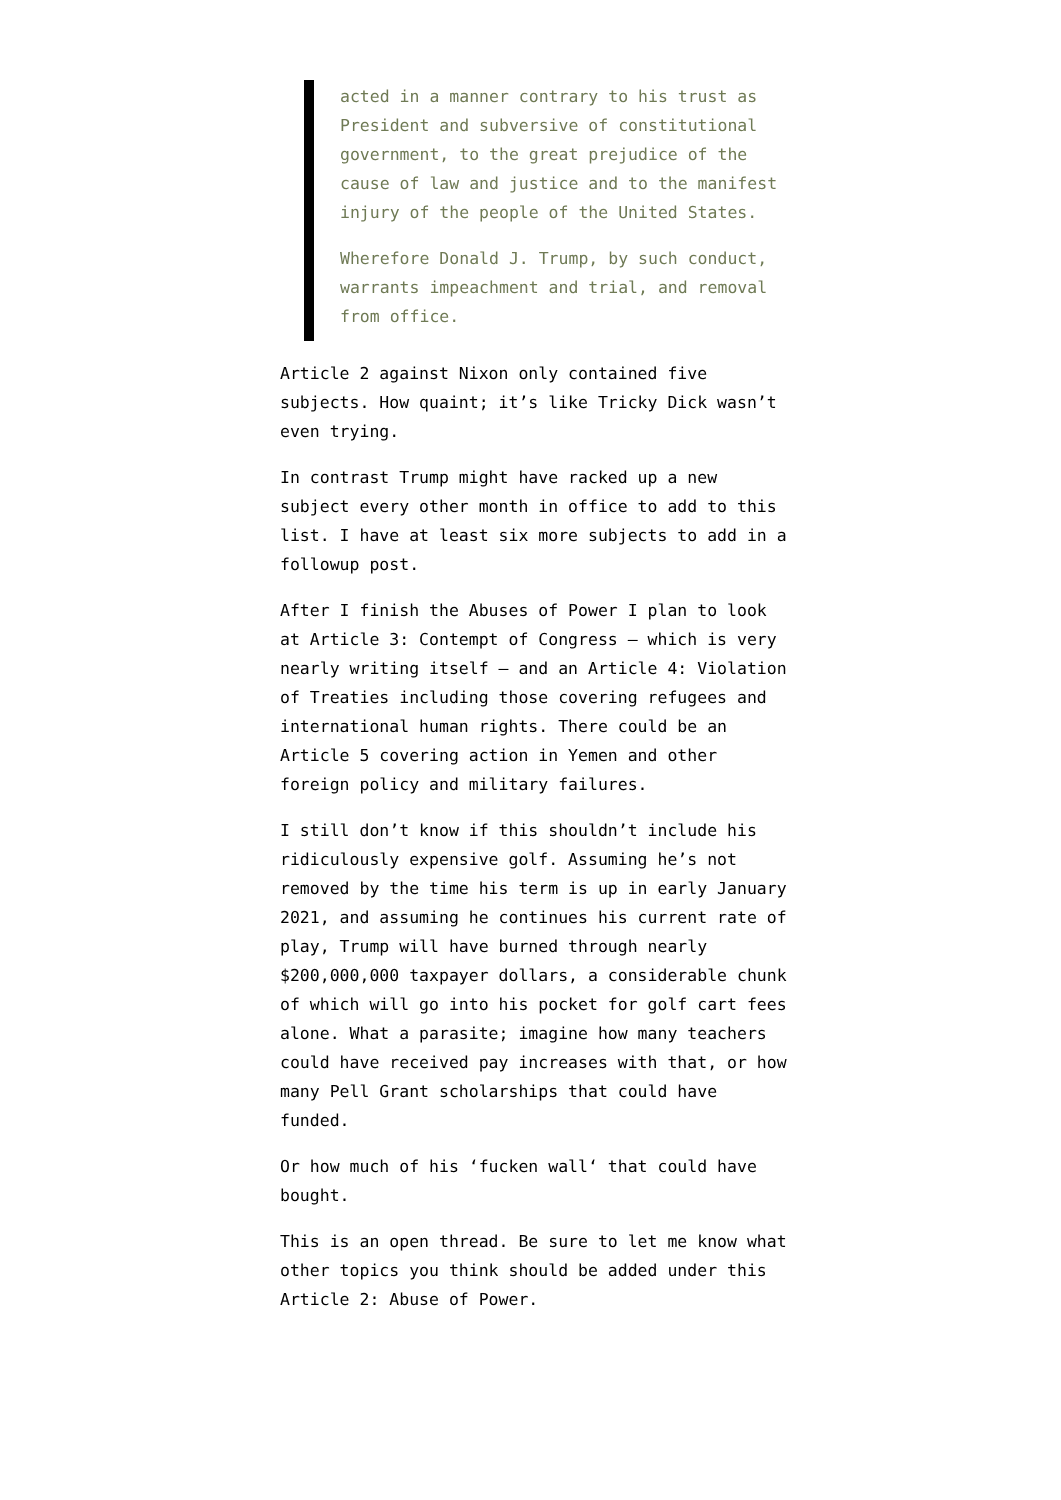acted in a manner contrary to his trust as President and subversive of constitutional government, to the great prejudice of the cause of law and justice and to the manifest injury of the people of the United States.
Wherefore Donald J. Trump, by such conduct, warrants impeachment and trial, and removal from office.
Article 2 against Nixon only contained five subjects. How quaint; it’s like Tricky Dick wasn’t even trying.
In contrast Trump might have racked up a new subject every other month in office to add to this list. I have at least six more subjects to add in a followup post.
After I finish the Abuses of Power I plan to look at Article 3: Contempt of Congress — which is very nearly writing itself — and an Article 4: Violation of Treaties including those covering refugees and international human rights. There could be an Article 5 covering action in Yemen and other foreign policy and military failures.
I still don’t know if this shouldn’t include his ridiculously expensive golf. Assuming he’s not removed by the time his term is up in early January 2021, and assuming he continues his current rate of play, Trump will have burned through nearly $200,000,000 taxpayer dollars, a considerable chunk of which will go into his pocket for golf cart fees alone. What a parasite; imagine how many teachers could have received pay increases with that, or how many Pell Grant scholarships that could have funded.
Or how much of his ‘fucken wall‘ that could have bought.
This is an open thread. Be sure to let me know what other topics you think should be added under this Article 2: Abuse of Power.